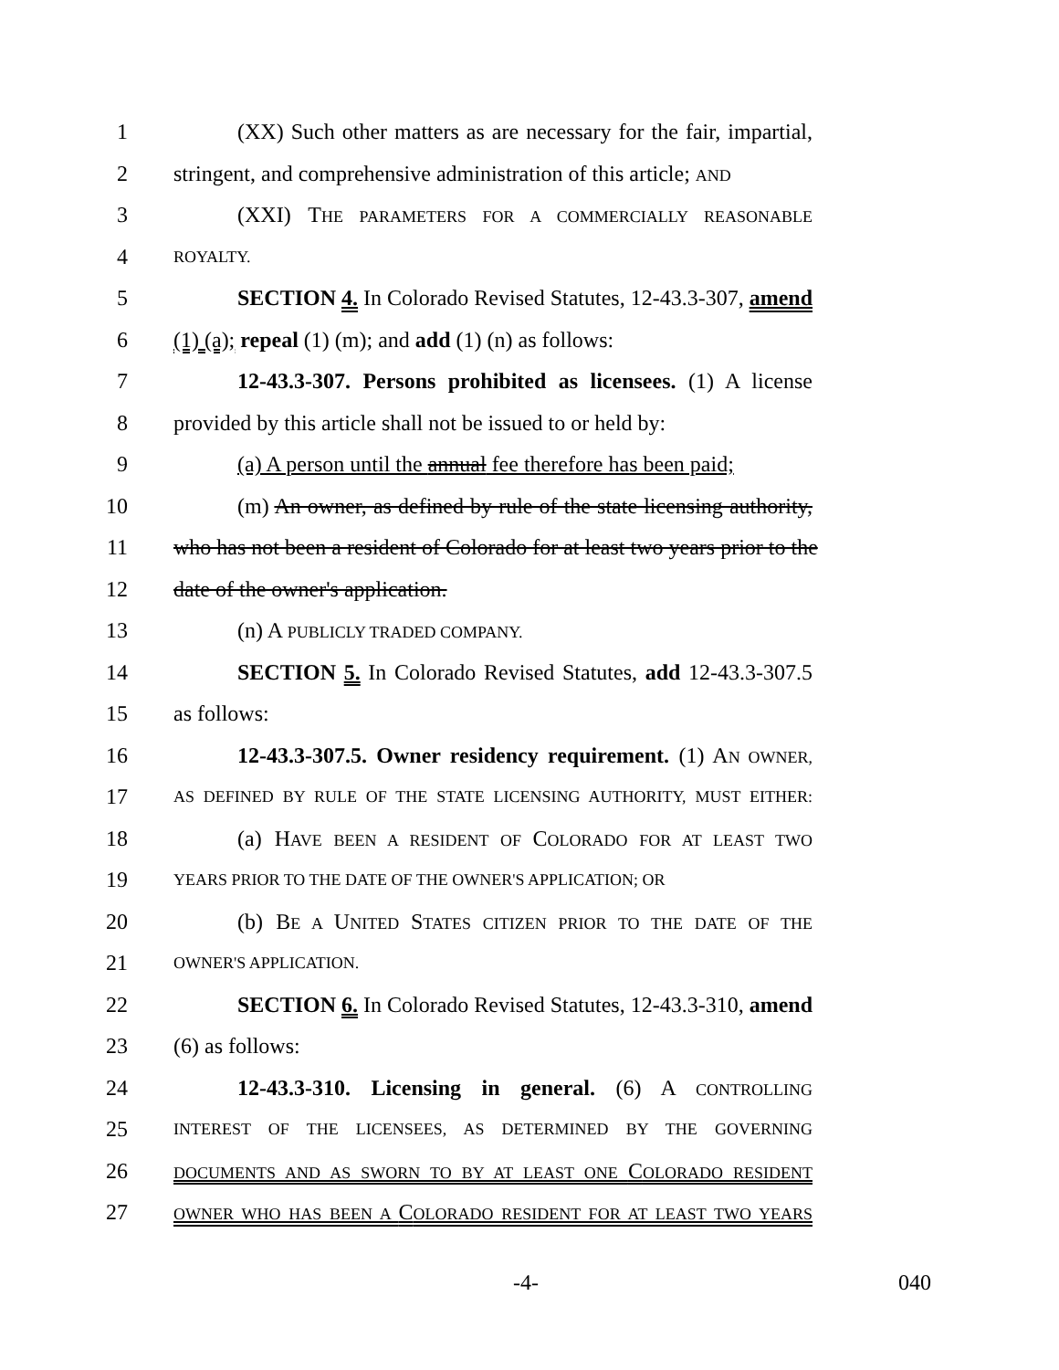1 (XX) Such other matters as are necessary for the fair, impartial,
2 stringent, and comprehensive administration of this article; AND
3 (XXI) THE PARAMETERS FOR A COMMERCIALLY REASONABLE
4 ROYALTY.
5 SECTION 4. In Colorado Revised Statutes, 12-43.3-307, amend
6 (1) (a); repeal (1) (m); and add (1) (n) as follows:
7 12-43.3-307. Persons prohibited as licensees. (1) A license
8 provided by this article shall not be issued to or held by:
9 (a) A person until the annual fee therefore has been paid;
10 (m) An owner, as defined by rule of the state licensing authority,
11 who has not been a resident of Colorado for at least two years prior to the
12 date of the owner's application.
13 (n) A PUBLICLY TRADED COMPANY.
14 SECTION 5. In Colorado Revised Statutes, add 12-43.3-307.5
15 as follows:
16 12-43.3-307.5. Owner residency requirement. (1) AN OWNER,
17 AS DEFINED BY RULE OF THE STATE LICENSING AUTHORITY, MUST EITHER:
18 (a) HAVE BEEN A RESIDENT OF COLORADO FOR AT LEAST TWO
19 YEARS PRIOR TO THE DATE OF THE OWNER'S APPLICATION; OR
20 (b) BE A UNITED STATES CITIZEN PRIOR TO THE DATE OF THE
21 OWNER'S APPLICATION.
22 SECTION 6. In Colorado Revised Statutes, 12-43.3-310, amend
23 (6) as follows:
24 12-43.3-310. Licensing in general. (6) A CONTROLLING
25 INTEREST OF THE LICENSEES, AS DETERMINED BY THE GOVERNING
26 DOCUMENTS AND AS SWORN TO BY AT LEAST ONE COLORADO RESIDENT
27 OWNER WHO HAS BEEN A COLORADO RESIDENT FOR AT LEAST TWO YEARS
-4- 040